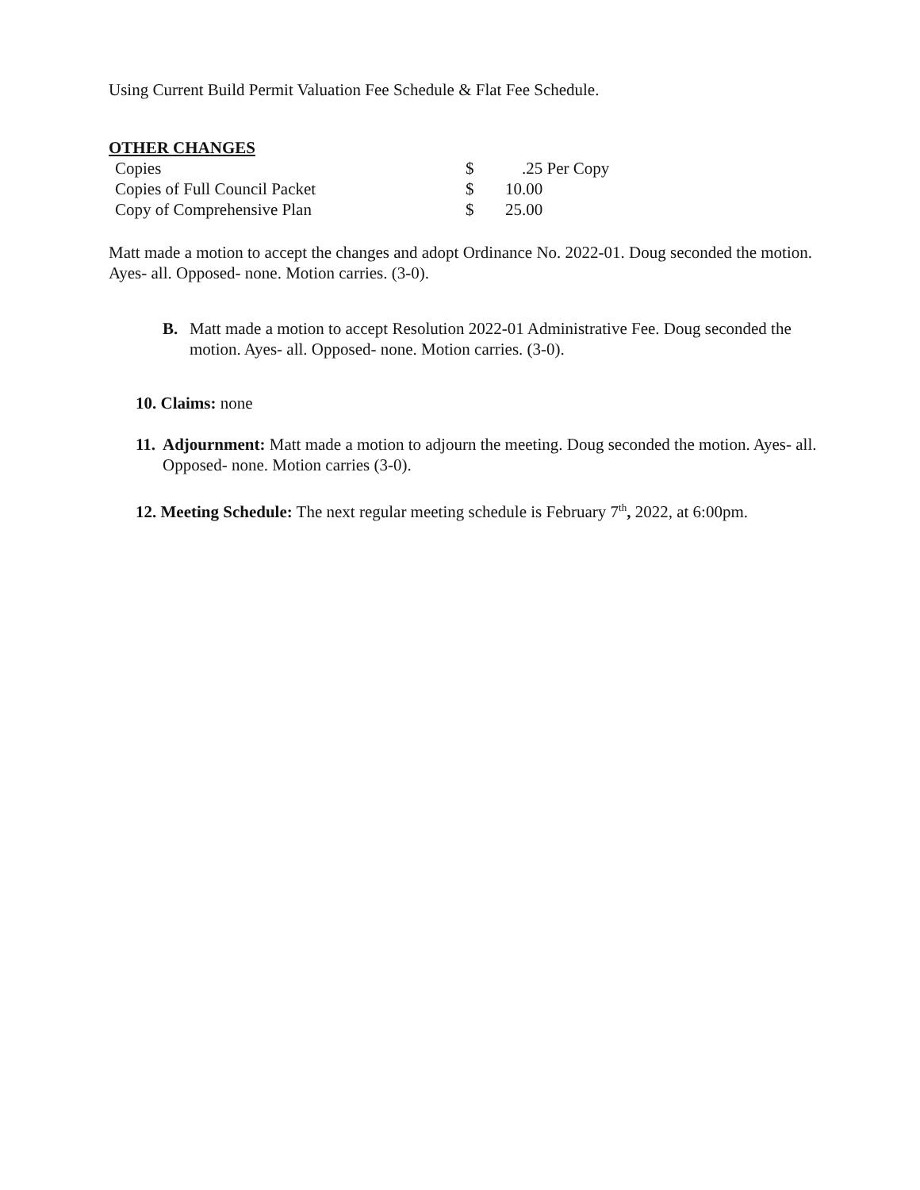Using Current Build Permit Valuation Fee Schedule & Flat Fee Schedule.
OTHER CHANGES
| Copies | $ | .25 Per Copy |
| Copies of Full Council Packet | $ | 10.00 |
| Copy of Comprehensive Plan | $ | 25.00 |
Matt made a motion to accept the changes and adopt Ordinance No. 2022-01. Doug seconded the motion. Ayes- all. Opposed- none. Motion carries. (3-0).
B. Matt made a motion to accept Resolution 2022-01 Administrative Fee. Doug seconded the motion. Ayes- all. Opposed- none. Motion carries. (3-0).
10. Claims: none
11.
Adjournment: Matt made a motion to adjourn the meeting. Doug seconded the motion. Ayes- all. Opposed- none. Motion carries (3-0).
12. Meeting Schedule: The next regular meeting schedule is February 7<sup>th</sup>, 2022, at 6:00pm.